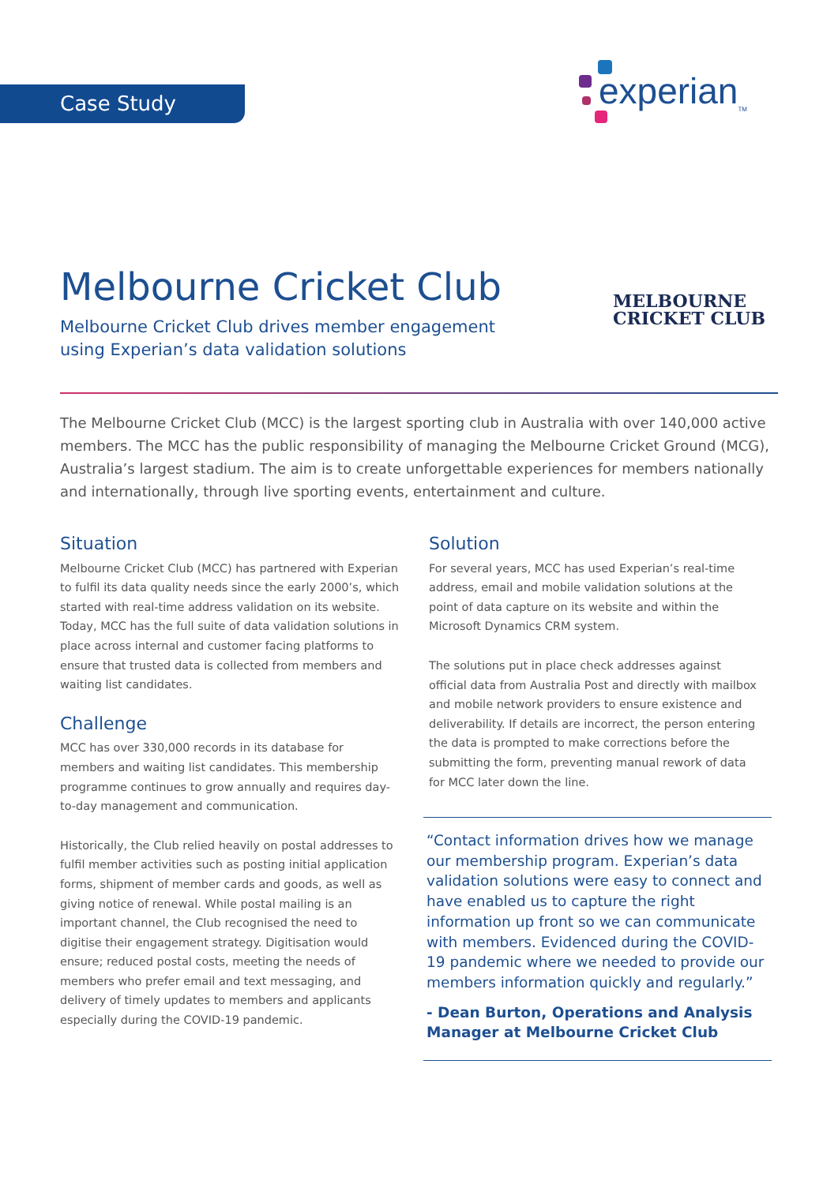Case Study experian<sub>TM</sub>
Melbourne Cricket Club
Melbourne Cricket Club drives member engagement using Experian’s data validation solutions
MELBOURNE
CRICKET CLUB
The Melbourne Cricket Club (MCC) is the largest sporting club in Australia with over 140,000 active members. The MCC has the public responsibility of managing the Melbourne Cricket Ground (MCG), Australia’s largest stadium. The aim is to create unforgettable experiences for members nationally and internationally, through live sporting events, entertainment and culture.
Situation
Melbourne Cricket Club (MCC) has partnered with Experian to fulfil its data quality needs since the early 2000’s, which started with real-time address validation on its website. Today, MCC has the full suite of data validation solutions in place across internal and customer facing platforms to ensure that trusted data is collected from members and waiting list candidates.
Challenge
MCC has over 330,000 records in its database for members and waiting list candidates. This membership programme continues to grow annually and requires day-to-day management and communication.
Historically, the Club relied heavily on postal addresses to fulfil member activities such as posting initial application forms, shipment of member cards and goods, as well as giving notice of renewal. While postal mailing is an important channel, the Club recognised the need to digitise their engagement strategy. Digitisation would ensure; reduced postal costs, meeting the needs of members who prefer email and text messaging, and delivery of timely updates to members and applicants especially during the COVID-19 pandemic.
Solution
For several years, MCC has used Experian’s real-time address, email and mobile validation solutions at the point of data capture on its website and within the Microsoft Dynamics CRM system.
The solutions put in place check addresses against official data from Australia Post and directly with mailbox and mobile network providers to ensure existence and deliverability. If details are incorrect, the person entering the data is prompted to make corrections before the submitting the form, preventing manual rework of data for MCC later down the line.
“Contact information drives how we manage our membership program. Experian’s data validation solutions were easy to connect and have enabled us to capture the right information up front so we can communicate with members. Evidenced during the COVID-19 pandemic where we needed to provide our members information quickly and regularly.”
- Dean Burton, Operations and Analysis Manager at Melbourne Cricket Club